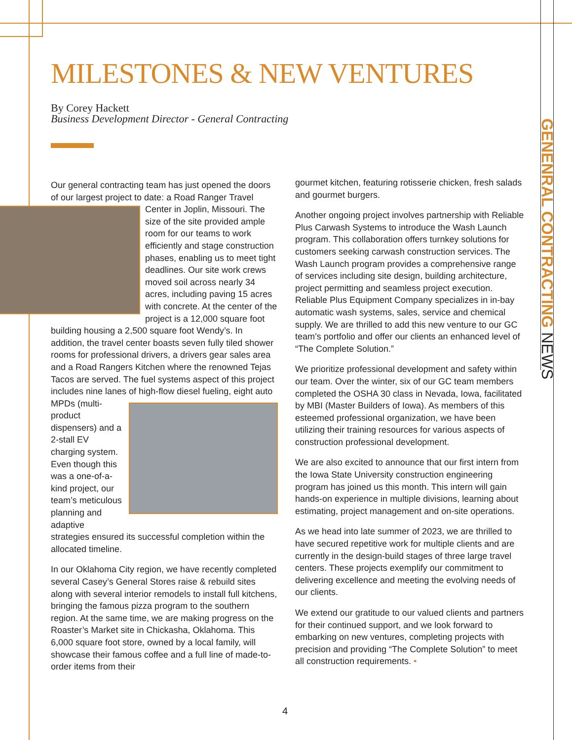MILESTONES & NEW VENTURES
By Corey Hackett
Business Development Director - General Contracting
GENENRAL CONTRACTING NEWS
Our general contracting team has just opened the doors of our largest project to date: a Road Ranger Travel Center in Joplin, Missouri. The size of the site provided ample room for our teams to work efficiently and stage construction phases, enabling us to meet tight deadlines. Our site work crews moved soil across nearly 34 acres, including paving 15 acres with concrete. At the center of the project is a 12,000 square foot building housing a 2,500 square foot Wendy’s. In addition, the travel center boasts seven fully tiled shower rooms for professional drivers, a drivers gear sales area and a Road Rangers Kitchen where the renowned Tejas Tacos are served. The fuel systems aspect of this project includes nine lanes of high-flow diesel fueling, eight auto MPDs (multi-product dispensers) and a 2-stall EV charging system. Even though this was a one-of-a-kind project, our team’s meticulous planning and adaptive strategies ensured its successful completion within the allocated timeline.
In our Oklahoma City region, we have recently completed several Casey’s General Stores raise & rebuild sites along with several interior remodels to install full kitchens, bringing the famous pizza program to the southern region. At the same time, we are making progress on the Roaster’s Market site in Chickasha, Oklahoma. This 6,000 square foot store, owned by a local family, will showcase their famous coffee and a full line of made-to-order items from their
gourmet kitchen, featuring rotisserie chicken, fresh salads and gourmet burgers.
Another ongoing project involves partnership with Reliable Plus Carwash Systems to introduce the Wash Launch program. This collaboration offers turnkey solutions for customers seeking carwash construction services. The Wash Launch program provides a comprehensive range of services including site design, building architecture, project permitting and seamless project execution. Reliable Plus Equipment Company specializes in in-bay automatic wash systems, sales, service and chemical supply. We are thrilled to add this new venture to our GC team’s portfolio and offer our clients an enhanced level of “The Complete Solution.”
We prioritize professional development and safety within our team. Over the winter, six of our GC team members completed the OSHA 30 class in Nevada, Iowa, facilitated by MBI (Master Builders of Iowa). As members of this esteemed professional organization, we have been utilizing their training resources for various aspects of construction professional development.
We are also excited to announce that our first intern from the Iowa State University construction engineering program has joined us this month. This intern will gain hands-on experience in multiple divisions, learning about estimating, project management and on-site operations.
As we head into late summer of 2023, we are thrilled to have secured repetitive work for multiple clients and are currently in the design-build stages of three large travel centers. These projects exemplify our commitment to delivering excellence and meeting the evolving needs of our clients.
We extend our gratitude to our valued clients and partners for their continued support, and we look forward to embarking on new ventures, completing projects with precision and providing “The Complete Solution” to meet all construction requirements. •
4